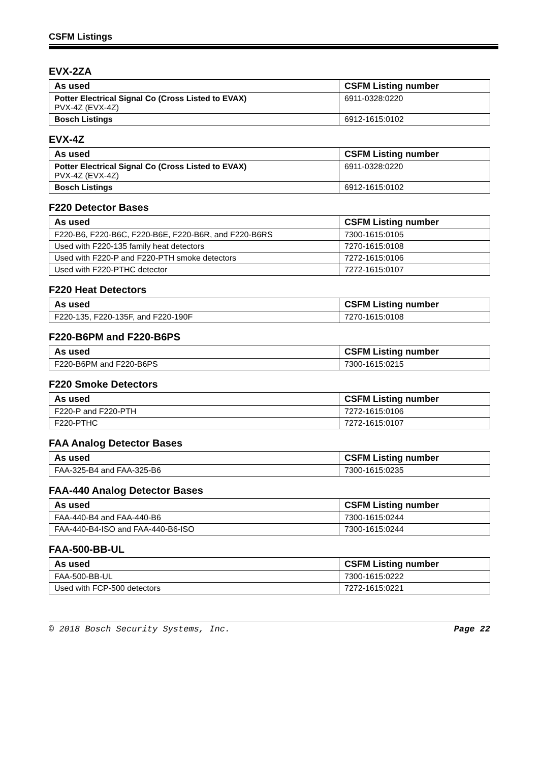CSFM Listings
EVX-2ZA
| As used | CSFM Listing number |
| --- | --- |
| Potter Electrical Signal Co (Cross Listed to EVAX) PVX-4Z (EVX-4Z) | 6911-0328:0220 |
| Bosch Listings | 6912-1615:0102 |
EVX-4Z
| As used | CSFM Listing number |
| --- | --- |
| Potter Electrical Signal Co (Cross Listed to EVAX) PVX-4Z (EVX-4Z) | 6911-0328:0220 |
| Bosch Listings | 6912-1615:0102 |
F220 Detector Bases
| As used | CSFM Listing number |
| --- | --- |
| F220-B6, F220-B6C, F220-B6E, F220-B6R, and F220-B6RS | 7300-1615:0105 |
| Used with F220-135 family heat detectors | 7270-1615:0108 |
| Used with F220-P and F220-PTH smoke detectors | 7272-1615:0106 |
| Used with F220-PTHC detector | 7272-1615:0107 |
F220 Heat Detectors
| As used | CSFM Listing number |
| --- | --- |
| F220-135, F220-135F, and F220-190F | 7270-1615:0108 |
F220-B6PM and F220-B6PS
| As used | CSFM Listing number |
| --- | --- |
| F220-B6PM and F220-B6PS | 7300-1615:0215 |
F220 Smoke Detectors
| As used | CSFM Listing number |
| --- | --- |
| F220-P and F220-PTH | 7272-1615:0106 |
| F220-PTHC | 7272-1615:0107 |
FAA Analog Detector Bases
| As used | CSFM Listing number |
| --- | --- |
| FAA-325-B4 and FAA-325-B6 | 7300-1615:0235 |
FAA-440 Analog Detector Bases
| As used | CSFM Listing number |
| --- | --- |
| FAA-440-B4 and FAA-440-B6 | 7300-1615:0244 |
| FAA-440-B4-ISO and FAA-440-B6-ISO | 7300-1615:0244 |
FAA-500-BB-UL
| As used | CSFM Listing number |
| --- | --- |
| FAA-500-BB-UL | 7300-1615:0222 |
| Used with FCP-500 detectors | 7272-1615:0221 |
© 2018 Bosch Security Systems, Inc. Page 22